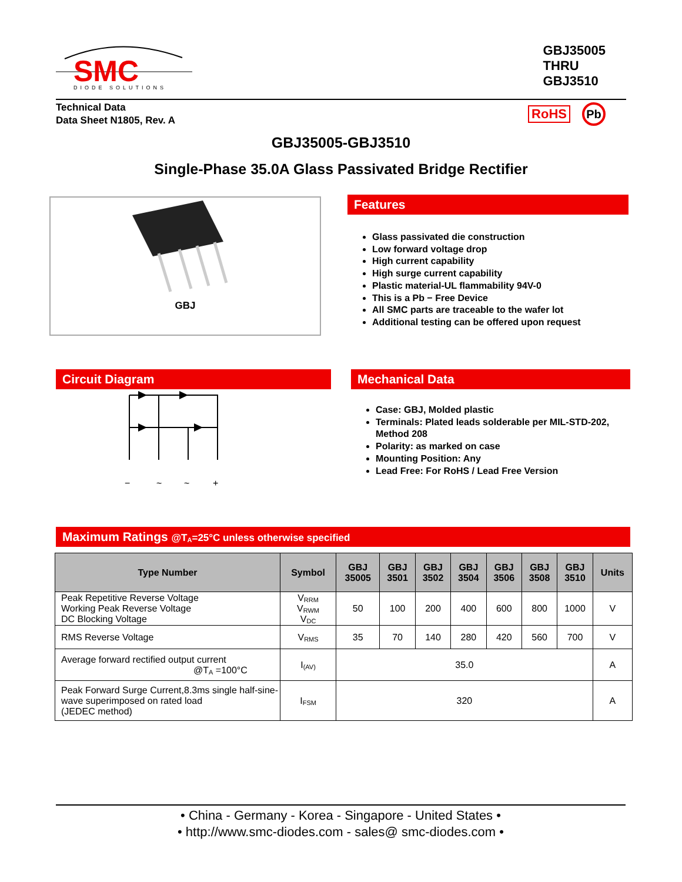SMC
DIODE SOLUTIONS
GBJ35005
THRU
GBJ3510
Technical Data
Data Sheet N1805, Rev. A
RoHS Pb
GBJ35005-GBJ3510
Single-Phase 35.0A Glass Passivated Bridge Rectifier
GBJ
Features
Glass passivated die construction
Low forward voltage drop
High current capability
High surge current capability
Plastic material-UL flammability 94V-0
This is a Pb − Free Device
All SMC parts are traceable to the wafer lot
Additional testing can be offered upon request
Circuit Diagram
−
~
~
+
Mechanical Data
Case: GBJ, Molded plastic
Terminals: Plated leads solderable per MIL-STD-202, Method 208
Polarity: as marked on case
Mounting Position: Any
Lead Free: For RoHS / Lead Free Version
Maximum Ratings @T<sub>A</sub>=25°C unless otherwise specified
| Type Number | Symbol | GBJ 35005 | GBJ 3501 | GBJ 3502 | GBJ 3504 | GBJ 3506 | GBJ 3508 | GBJ 3510 | Units |
| --- | --- | --- | --- | --- | --- | --- | --- | --- | --- |
| Peak Repetitive Reverse Voltage Working Peak Reverse Voltage DC Blocking Voltage | V<sub>RRM</sub> V<sub>RWM</sub> V<sub>DC</sub> | 50 | 100 | 200 | 400 | 600 | 800 | 1000 | V |
| RMS Reverse Voltage | V<sub>RMS</sub> | 35 | 70 | 140 | 280 | 420 | 560 | 700 | V |
| Average forward rectified output current @T<sub>A</sub> =100°C | I<sub>(AV)</sub> | 35.0 | | | | | | | A |
| Peak Forward Surge Current,8.3ms single half-sine-wave superimposed on rated load (JEDEC method) | I<sub>FSM</sub> | 320 | | | | | | | A |
• China - Germany - Korea - Singapore - United States •
• http://www.smc-diodes.com - sales@ smc-diodes.com •